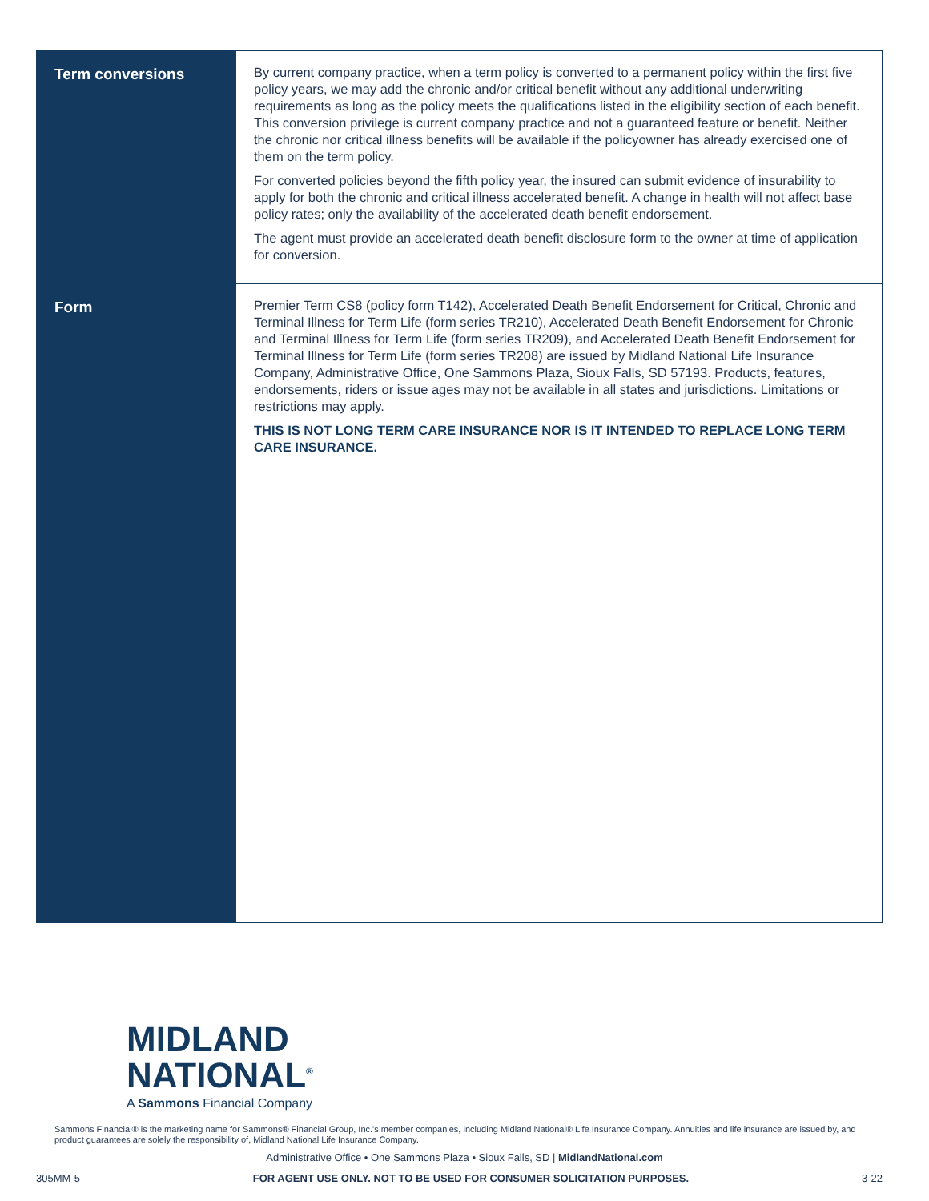| Term conversions | By current company practice, when a term policy is converted to a permanent policy within the first five policy years, we may add the chronic and/or critical benefit without any additional underwriting requirements as long as the policy meets the qualifications listed in the eligibility section of each benefit. This conversion privilege is current company practice and not a guaranteed feature or benefit. Neither the chronic nor critical illness benefits will be available if the policyowner has already exercised one of them on the term policy. For converted policies beyond the fifth policy year, the insured can submit evidence of insurability to apply for both the chronic and critical illness accelerated benefit. A change in health will not affect base policy rates; only the availability of the accelerated death benefit endorsement. The agent must provide an accelerated death benefit disclosure form to the owner at time of application for conversion. |
| Form | Premier Term CS8 (policy form T142), Accelerated Death Benefit Endorsement for Critical, Chronic and Terminal Illness for Term Life (form series TR210), Accelerated Death Benefit Endorsement for Chronic and Terminal Illness for Term Life (form series TR209), and Accelerated Death Benefit Endorsement for Terminal Illness for Term Life (form series TR208) are issued by Midland National Life Insurance Company, Administrative Office, One Sammons Plaza, Sioux Falls, SD 57193. Products, features, endorsements, riders or issue ages may not be available in all states and jurisdictions. Limitations or restrictions may apply. THIS IS NOT LONG TERM CARE INSURANCE NOR IS IT INTENDED TO REPLACE LONG TERM CARE INSURANCE. |
MIDLAND
NATIONAL<sup>®</sup>
A Sammons Financial Company
Sammons Financial® is the marketing name for Sammons® Financial Group, Inc.'s member companies, including Midland National® Life Insurance Company. Annuities and life insurance are issued by, and product guarantees are solely the responsibility of, Midland National Life Insurance Company.
Administrative Office • One Sammons Plaza • Sioux Falls, SD | MidlandNational.com
305MM-5 FOR AGENT USE ONLY. NOT TO BE USED FOR CONSUMER SOLICITATION PURPOSES. 3-22